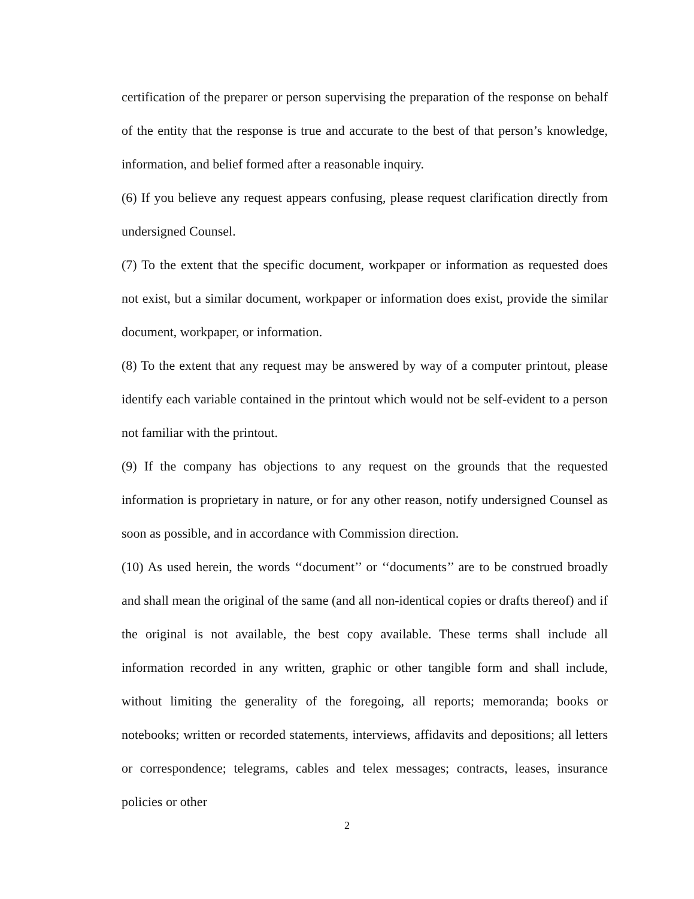certification of the preparer or person supervising the preparation of the response on behalf of the entity that the response is true and accurate to the best of that person’s knowledge, information, and belief formed after a reasonable inquiry.
(6) If you believe any request appears confusing, please request clarification directly from undersigned Counsel.
(7) To the extent that the specific document, workpaper or information as requested does not exist, but a similar document, workpaper or information does exist, provide the similar document, workpaper, or information.
(8) To the extent that any request may be answered by way of a computer printout, please identify each variable contained in the printout which would not be self-evident to a person not familiar with the printout.
(9) If the company has objections to any request on the grounds that the requested information is proprietary in nature, or for any other reason, notify undersigned Counsel as soon as possible, and in accordance with Commission direction.
(10) As used herein, the words ‘‘document’’ or ‘‘documents’’ are to be construed broadly and shall mean the original of the same (and all non-identical copies or drafts thereof) and if the original is not available, the best copy available. These terms shall include all information recorded in any written, graphic or other tangible form and shall include, without limiting the generality of the foregoing, all reports; memoranda; books or notebooks; written or recorded statements, interviews, affidavits and depositions; all letters or correspondence; telegrams, cables and telex messages; contracts, leases, insurance policies or other
2